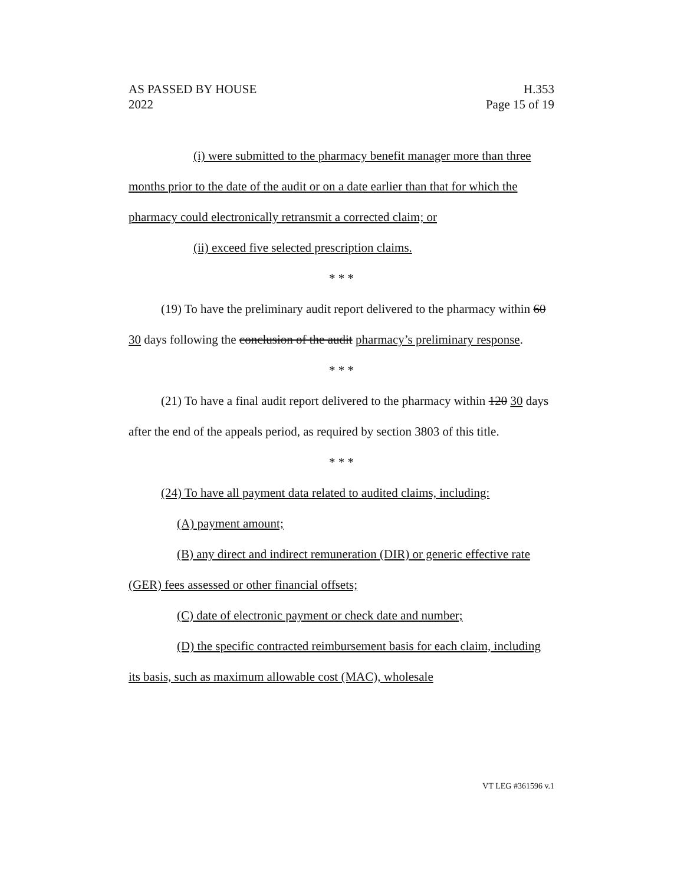AS PASSED BY HOUSE
2022
H.353
Page 15 of 19
(i) were submitted to the pharmacy benefit manager more than three months prior to the date of the audit or on a date earlier than that for which the pharmacy could electronically retransmit a corrected claim; or
(ii) exceed five selected prescription claims.
* * *
(19) To have the preliminary audit report delivered to the pharmacy within 60 30 days following the conclusion of the audit pharmacy’s preliminary response.
* * *
(21) To have a final audit report delivered to the pharmacy within 120 30 days after the end of the appeals period, as required by section 3803 of this title.
* * *
(24) To have all payment data related to audited claims, including:
(A) payment amount;
(B) any direct and indirect remuneration (DIR) or generic effective rate (GER) fees assessed or other financial offsets;
(C) date of electronic payment or check date and number;
(D) the specific contracted reimbursement basis for each claim, including its basis, such as maximum allowable cost (MAC), wholesale
VT LEG #361596 v.1